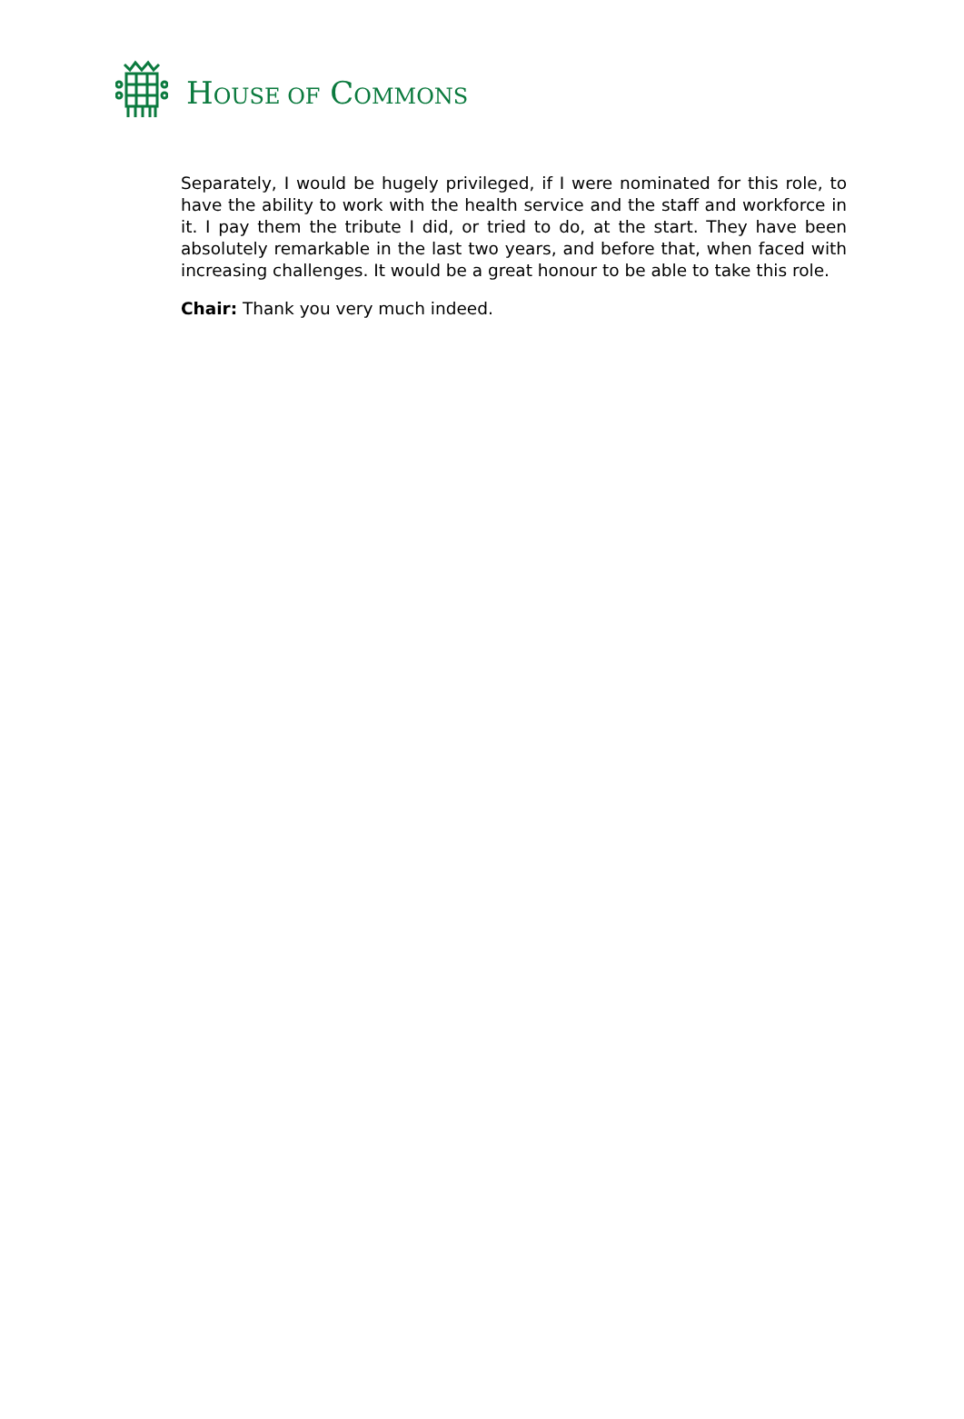HOUSE OF COMMONS
Separately, I would be hugely privileged, if I were nominated for this role, to have the ability to work with the health service and the staff and workforce in it. I pay them the tribute I did, or tried to do, at the start. They have been absolutely remarkable in the last two years, and before that, when faced with increasing challenges. It would be a great honour to be able to take this role.
Chair: Thank you very much indeed.